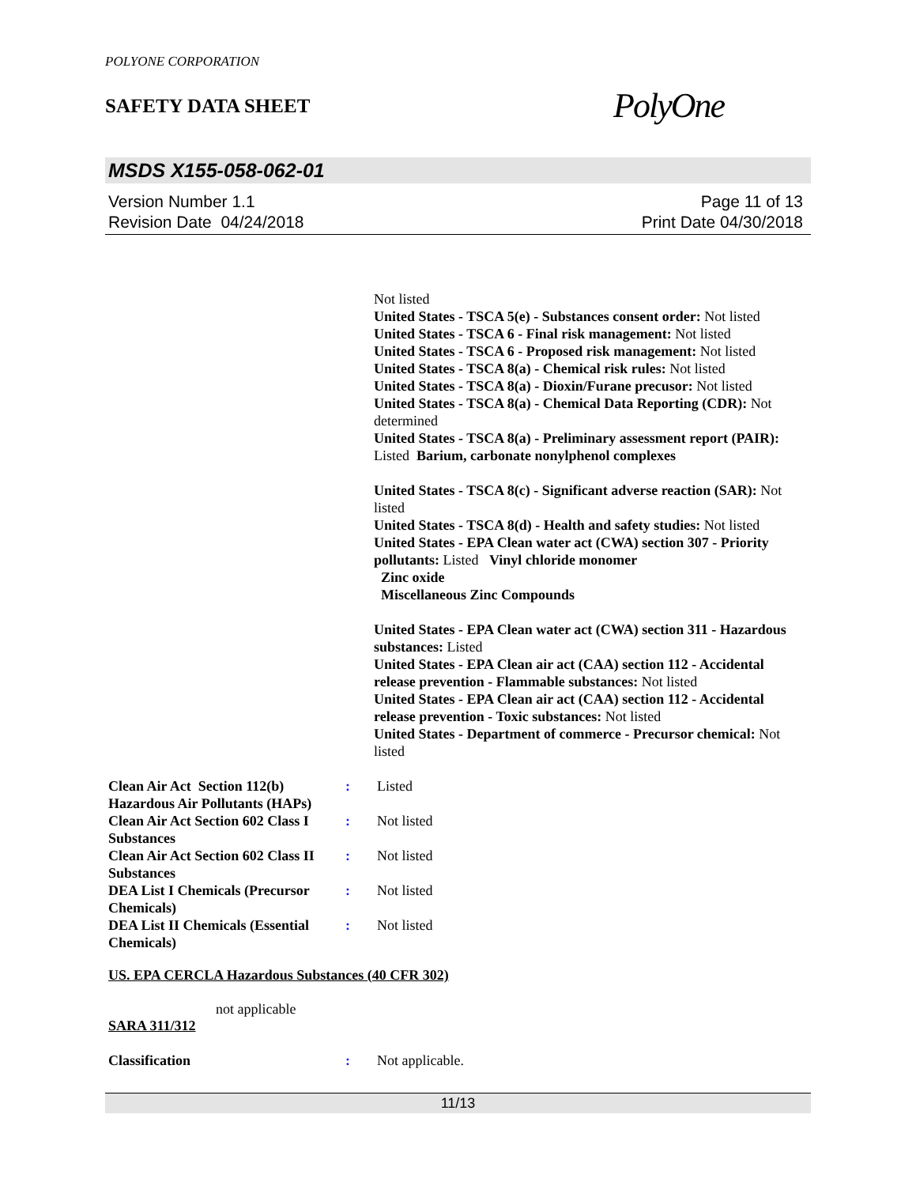POLYONE CORPORATION
SAFETY DATA SHEET
PolyOne
MSDS X155-058-062-01
Version Number 1.1
Revision Date 04/24/2018
Page 11 of 13
Print Date 04/30/2018
Not listed
United States - TSCA 5(e) - Substances consent order: Not listed
United States - TSCA 6 - Final risk management: Not listed
United States - TSCA 6 - Proposed risk management: Not listed
United States - TSCA 8(a) - Chemical risk rules: Not listed
United States - TSCA 8(a) - Dioxin/Furane precusor: Not listed
United States - TSCA 8(a) - Chemical Data Reporting (CDR): Not determined
United States - TSCA 8(a) - Preliminary assessment report (PAIR): Listed Barium, carbonate nonylphenol complexes
United States - TSCA 8(c) - Significant adverse reaction (SAR): Not listed
United States - TSCA 8(d) - Health and safety studies: Not listed
United States - EPA Clean water act (CWA) section 307 - Priority pollutants: Listed Vinyl chloride monomer
Zinc oxide
Miscellaneous Zinc Compounds
United States - EPA Clean water act (CWA) section 311 - Hazardous substances: Listed
United States - EPA Clean air act (CAA) section 112 - Accidental release prevention - Flammable substances: Not listed
United States - EPA Clean air act (CAA) section 112 - Accidental release prevention - Toxic substances: Not listed
United States - Department of commerce - Precursor chemical: Not listed
Clean Air Act Section 112(b) Hazardous Air Pollutants (HAPs)
: Listed
Clean Air Act Section 602 Class I Substances
: Not listed
Clean Air Act Section 602 Class II Substances
: Not listed
DEA List I Chemicals (Precursor Chemicals)
: Not listed
DEA List II Chemicals (Essential Chemicals)
: Not listed
US. EPA CERCLA Hazardous Substances (40 CFR 302)
not applicable
SARA 311/312
Classification : Not applicable.
11/13